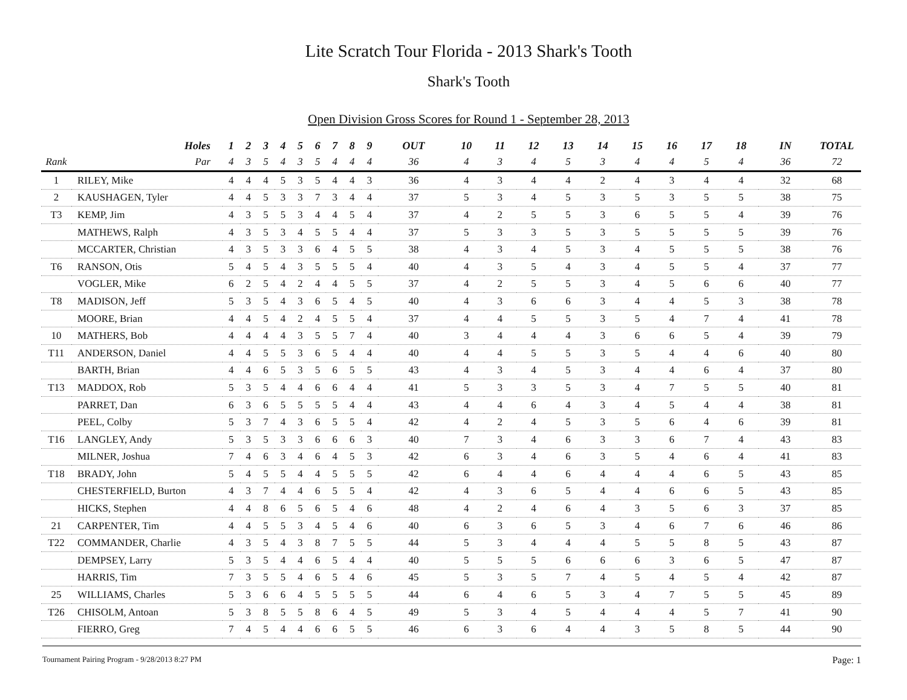Lite Scratch Tour Florida - 2013 Shark's Tooth
Shark's Tooth
Open Division Gross Scores for Round 1 - September 28, 2013
| | Holes | 1 | 2 | 3 | 4 | 5 | 6 | 7 | 8 | 9 | OUT | 10 | 11 | 12 | 13 | 14 | 15 | 16 | 17 | 18 | IN | TOTAL |
| --- | --- | --- | --- | --- | --- | --- | --- | --- | --- | --- | --- | --- | --- | --- | --- | --- | --- | --- | --- | --- | --- | --- |
| Rank | Par | 4 | 3 | 5 | 4 | 3 | 5 | 4 | 4 | 4 | 36 | 4 | 3 | 4 | 5 | 3 | 4 | 4 | 5 | 4 | 36 | 72 |
| 1 | RILEY, Mike | 4 | 4 | 4 | 5 | 3 | 5 | 4 | 4 | 3 | 36 | 4 | 3 | 4 | 4 | 2 | 4 | 3 | 4 | 4 | 32 | 68 |
| 2 | KAUSHAGEN, Tyler | 4 | 4 | 5 | 3 | 3 | 7 | 3 | 4 | 4 | 37 | 5 | 3 | 4 | 5 | 3 | 5 | 3 | 5 | 5 | 38 | 75 |
| T3 | KEMP, Jim | 4 | 3 | 5 | 5 | 3 | 4 | 4 | 5 | 4 | 37 | 4 | 2 | 5 | 5 | 3 | 6 | 5 | 5 | 4 | 39 | 76 |
| | MATHEWS, Ralph | 4 | 3 | 5 | 3 | 4 | 5 | 5 | 4 | 4 | 37 | 5 | 3 | 3 | 5 | 3 | 5 | 5 | 5 | 5 | 39 | 76 |
| | MCCARTER, Christian | 4 | 3 | 5 | 3 | 3 | 6 | 4 | 5 | 5 | 38 | 4 | 3 | 4 | 5 | 3 | 4 | 5 | 5 | 5 | 38 | 76 |
| T6 | RANSON, Otis | 5 | 4 | 5 | 4 | 3 | 5 | 5 | 5 | 4 | 40 | 4 | 3 | 5 | 4 | 3 | 4 | 5 | 5 | 4 | 37 | 77 |
| | VOGLER, Mike | 6 | 2 | 5 | 4 | 2 | 4 | 4 | 5 | 5 | 37 | 4 | 2 | 5 | 5 | 3 | 4 | 5 | 6 | 6 | 40 | 77 |
| T8 | MADISON, Jeff | 5 | 3 | 5 | 4 | 3 | 6 | 5 | 4 | 5 | 40 | 4 | 3 | 6 | 6 | 3 | 4 | 4 | 5 | 3 | 38 | 78 |
| | MOORE, Brian | 4 | 4 | 5 | 4 | 2 | 4 | 5 | 5 | 4 | 37 | 4 | 4 | 5 | 5 | 3 | 5 | 4 | 7 | 4 | 41 | 78 |
| 10 | MATHERS, Bob | 4 | 4 | 4 | 4 | 3 | 5 | 5 | 7 | 4 | 40 | 3 | 4 | 4 | 4 | 3 | 6 | 6 | 5 | 4 | 39 | 79 |
| T11 | ANDERSON, Daniel | 4 | 4 | 5 | 5 | 3 | 6 | 5 | 4 | 4 | 40 | 4 | 4 | 5 | 5 | 3 | 5 | 4 | 4 | 6 | 40 | 80 |
| | BARTH, Brian | 4 | 4 | 6 | 5 | 3 | 5 | 6 | 5 | 5 | 43 | 4 | 3 | 4 | 5 | 3 | 4 | 4 | 6 | 4 | 37 | 80 |
| T13 | MADDOX, Rob | 5 | 3 | 5 | 4 | 4 | 6 | 6 | 4 | 4 | 41 | 5 | 3 | 3 | 5 | 3 | 4 | 7 | 5 | 5 | 40 | 81 |
| | PARRET, Dan | 6 | 3 | 6 | 5 | 5 | 5 | 5 | 4 | 4 | 43 | 4 | 4 | 6 | 4 | 3 | 4 | 5 | 4 | 4 | 38 | 81 |
| | PEEL, Colby | 5 | 3 | 7 | 4 | 3 | 6 | 5 | 5 | 4 | 42 | 4 | 2 | 4 | 5 | 3 | 5 | 6 | 4 | 6 | 39 | 81 |
| T16 | LANGLEY, Andy | 5 | 3 | 5 | 3 | 3 | 6 | 6 | 6 | 3 | 40 | 7 | 3 | 4 | 6 | 3 | 3 | 6 | 7 | 4 | 43 | 83 |
| | MILNER, Joshua | 7 | 4 | 6 | 3 | 4 | 6 | 4 | 5 | 3 | 42 | 6 | 3 | 4 | 6 | 3 | 5 | 4 | 6 | 4 | 41 | 83 |
| T18 | BRADY, John | 5 | 4 | 5 | 5 | 4 | 4 | 5 | 5 | 5 | 42 | 6 | 4 | 4 | 6 | 4 | 4 | 4 | 6 | 5 | 43 | 85 |
| | CHESTERFIELD, Burton | 4 | 3 | 7 | 4 | 4 | 6 | 5 | 5 | 4 | 42 | 4 | 3 | 6 | 5 | 4 | 4 | 6 | 6 | 5 | 43 | 85 |
| | HICKS, Stephen | 4 | 4 | 8 | 6 | 5 | 6 | 5 | 4 | 6 | 48 | 4 | 2 | 4 | 6 | 4 | 3 | 5 | 6 | 3 | 37 | 85 |
| 21 | CARPENTER, Tim | 4 | 4 | 5 | 5 | 3 | 4 | 5 | 4 | 6 | 40 | 6 | 3 | 6 | 5 | 3 | 4 | 6 | 7 | 6 | 46 | 86 |
| T22 | COMMANDER, Charlie | 4 | 3 | 5 | 4 | 3 | 8 | 7 | 5 | 5 | 44 | 5 | 3 | 4 | 4 | 4 | 5 | 5 | 8 | 5 | 43 | 87 |
| | DEMPSEY, Larry | 5 | 3 | 5 | 4 | 4 | 6 | 5 | 4 | 4 | 40 | 5 | 5 | 5 | 6 | 6 | 6 | 3 | 6 | 5 | 47 | 87 |
| | HARRIS, Tim | 7 | 3 | 5 | 5 | 4 | 6 | 5 | 4 | 6 | 45 | 5 | 3 | 5 | 7 | 4 | 5 | 4 | 5 | 4 | 42 | 87 |
| 25 | WILLIAMS, Charles | 5 | 3 | 6 | 6 | 4 | 5 | 5 | 5 | 5 | 44 | 6 | 4 | 6 | 5 | 3 | 4 | 7 | 5 | 5 | 45 | 89 |
| T26 | CHISOLM, Antoan | 5 | 3 | 8 | 5 | 5 | 8 | 6 | 4 | 5 | 49 | 5 | 3 | 4 | 5 | 4 | 4 | 4 | 5 | 7 | 41 | 90 |
| | FIERRO, Greg | 7 | 4 | 5 | 4 | 4 | 6 | 6 | 5 | 5 | 46 | 6 | 3 | 6 | 4 | 4 | 3 | 5 | 8 | 5 | 44 | 90 |
Tournament Pairing Program - 9/28/2013 8:27 PM Page: 1